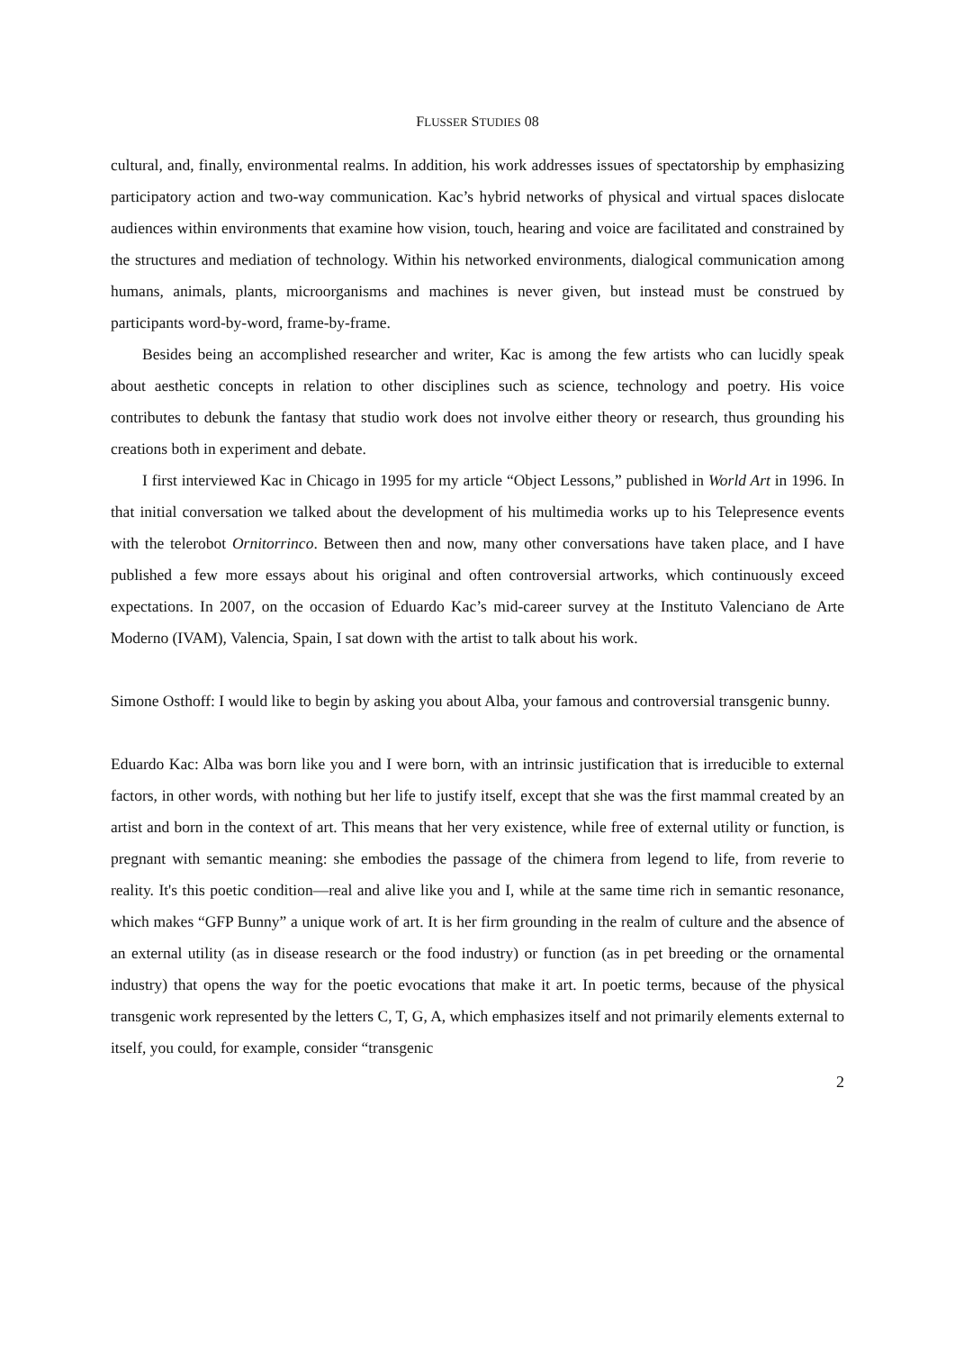FLUSSER STUDIES 08
cultural, and, finally, environmental realms. In addition, his work addresses issues of spectatorship by emphasizing participatory action and two-way communication. Kac’s hybrid networks of physical and virtual spaces dislocate audiences within environments that examine how vision, touch, hearing and voice are facilitated and constrained by the structures and mediation of technology. Within his networked environments, dialogical communication among humans, animals, plants, microorganisms and machines is never given, but instead must be construed by participants word-by-word, frame-by-frame.
Besides being an accomplished researcher and writer, Kac is among the few artists who can lucidly speak about aesthetic concepts in relation to other disciplines such as science, technology and poetry. His voice contributes to debunk the fantasy that studio work does not involve either theory or research, thus grounding his creations both in experiment and debate.
I first interviewed Kac in Chicago in 1995 for my article “Object Lessons,” published in World Art in 1996. In that initial conversation we talked about the development of his multimedia works up to his Telepresence events with the telerobot Ornitorrinco. Between then and now, many other conversations have taken place, and I have published a few more essays about his original and often controversial artworks, which continuously exceed expectations. In 2007, on the occasion of Eduardo Kac’s mid-career survey at the Instituto Valenciano de Arte Moderno (IVAM), Valencia, Spain, I sat down with the artist to talk about his work.
Simone Osthoff: I would like to begin by asking you about Alba, your famous and controversial transgenic bunny.
Eduardo Kac: Alba was born like you and I were born, with an intrinsic justification that is irreducible to external factors, in other words, with nothing but her life to justify itself, except that she was the first mammal created by an artist and born in the context of art. This means that her very existence, while free of external utility or function, is pregnant with semantic meaning: she embodies the passage of the chimera from legend to life, from reverie to reality. It's this poetic condition—real and alive like you and I, while at the same time rich in semantic resonance, which makes “GFP Bunny” a unique work of art. It is her firm grounding in the realm of culture and the absence of an external utility (as in disease research or the food industry) or function (as in pet breeding or the ornamental industry) that opens the way for the poetic evocations that make it art. In poetic terms, because of the physical transgenic work represented by the letters C, T, G, A, which emphasizes itself and not primarily elements external to itself, you could, for example, consider “transgenic
2